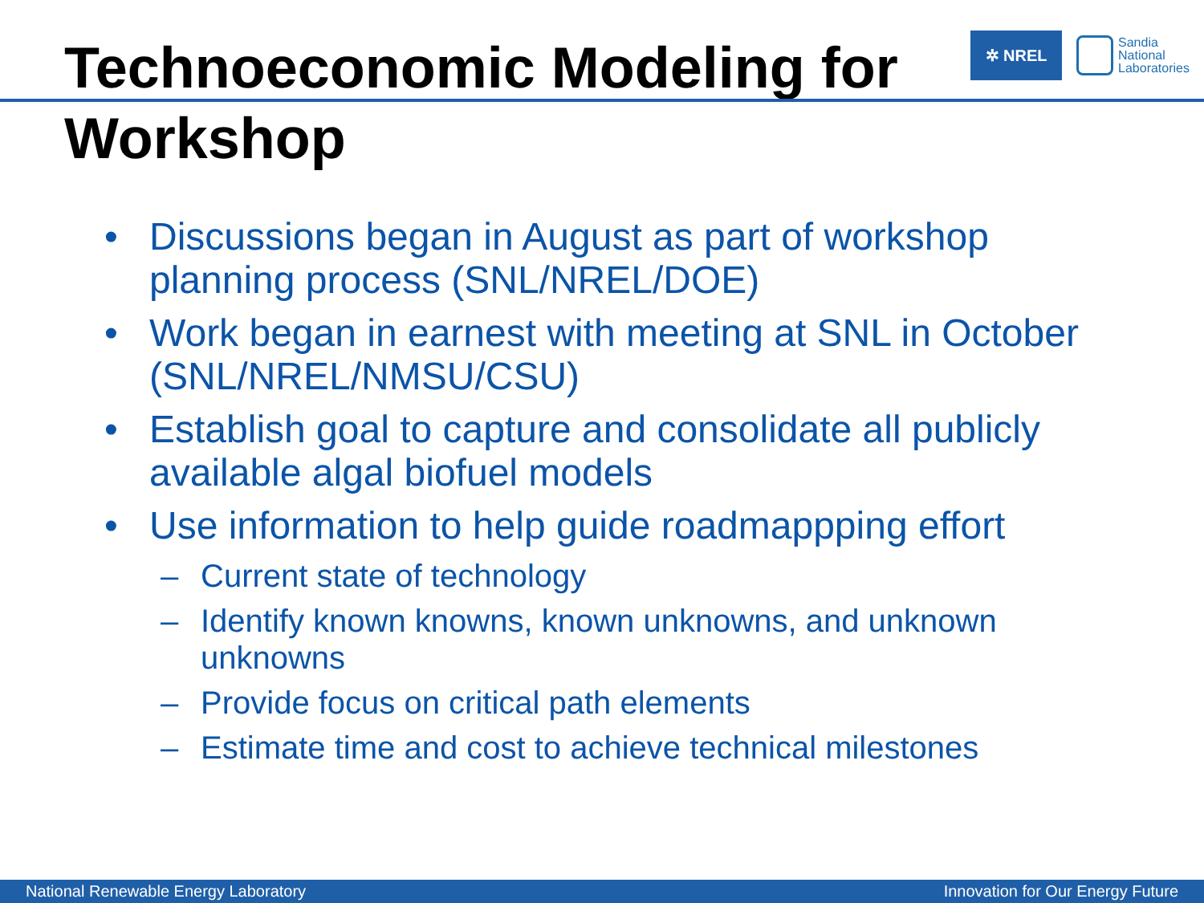Technoeconomic Modeling for
Workshop
✲ NREL
Sandia
National
Laboratories
• Discussions began in August as part of workshop planning process (SNL/NREL/DOE)
• Work began in earnest with meeting at SNL in October (SNL/NREL/NMSU/CSU)
• Establish goal to capture and consolidate all publicly available algal biofuel models
• Use information to help guide roadmappping effort
– Current state of technology
– Identify known knowns, known unknowns, and unknown unknowns
– Provide focus on critical path elements
– Estimate time and cost to achieve technical milestones
National Renewable Energy Laboratory Innovation for Our Energy Future